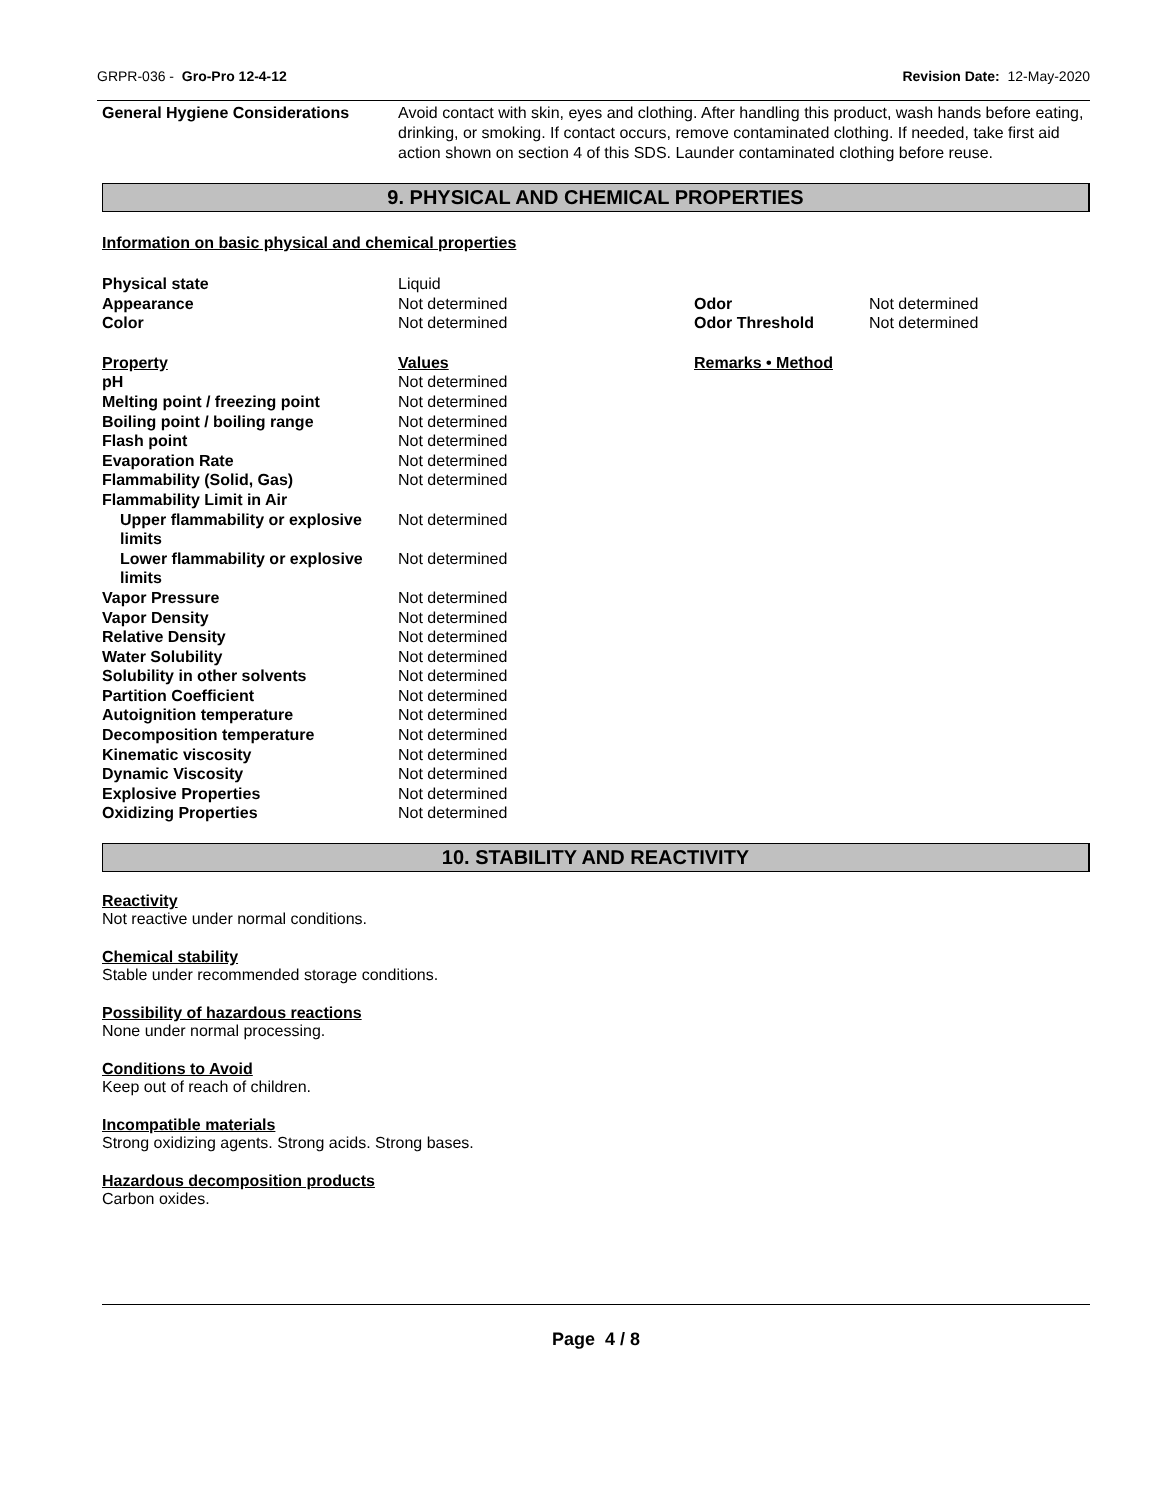GRPR-036 - Gro-Pro 12-4-12 Revision Date: 12-May-2020
General Hygiene Considerations Avoid contact with skin, eyes and clothing. After handling this product, wash hands before eating, drinking, or smoking. If contact occurs, remove contaminated clothing. If needed, take first aid action shown on section 4 of this SDS. Launder contaminated clothing before reuse.
9. PHYSICAL AND CHEMICAL PROPERTIES
Information on basic physical and chemical properties
| Physical state | Liquid | | |
| Appearance | Not determined | Odor | Not determined |
| Color | Not determined | Odor Threshold | Not determined |
| Property | Values | Remarks • Method | |
| pH | Not determined | | |
| Melting point / freezing point | Not determined | | |
| Boiling point / boiling range | Not determined | | |
| Flash point | Not determined | | |
| Evaporation Rate | Not determined | | |
| Flammability (Solid, Gas) | Not determined | | |
| Flammability Limit in Air | | | |
| Upper flammability or explosive limits | Not determined | | |
| Lower flammability or explosive limits | Not determined | | |
| Vapor Pressure | Not determined | | |
| Vapor Density | Not determined | | |
| Relative Density | Not determined | | |
| Water Solubility | Not determined | | |
| Solubility in other solvents | Not determined | | |
| Partition Coefficient | Not determined | | |
| Autoignition temperature | Not determined | | |
| Decomposition temperature | Not determined | | |
| Kinematic viscosity | Not determined | | |
| Dynamic Viscosity | Not determined | | |
| Explosive Properties | Not determined | | |
| Oxidizing Properties | Not determined | | |
10. STABILITY AND REACTIVITY
Reactivity
Not reactive under normal conditions.
Chemical stability
Stable under recommended storage conditions.
Possibility of hazardous reactions
None under normal processing.
Conditions to Avoid
Keep out of reach of children.
Incompatible materials
Strong oxidizing agents. Strong acids. Strong bases.
Hazardous decomposition products
Carbon oxides.
Page 4 / 8